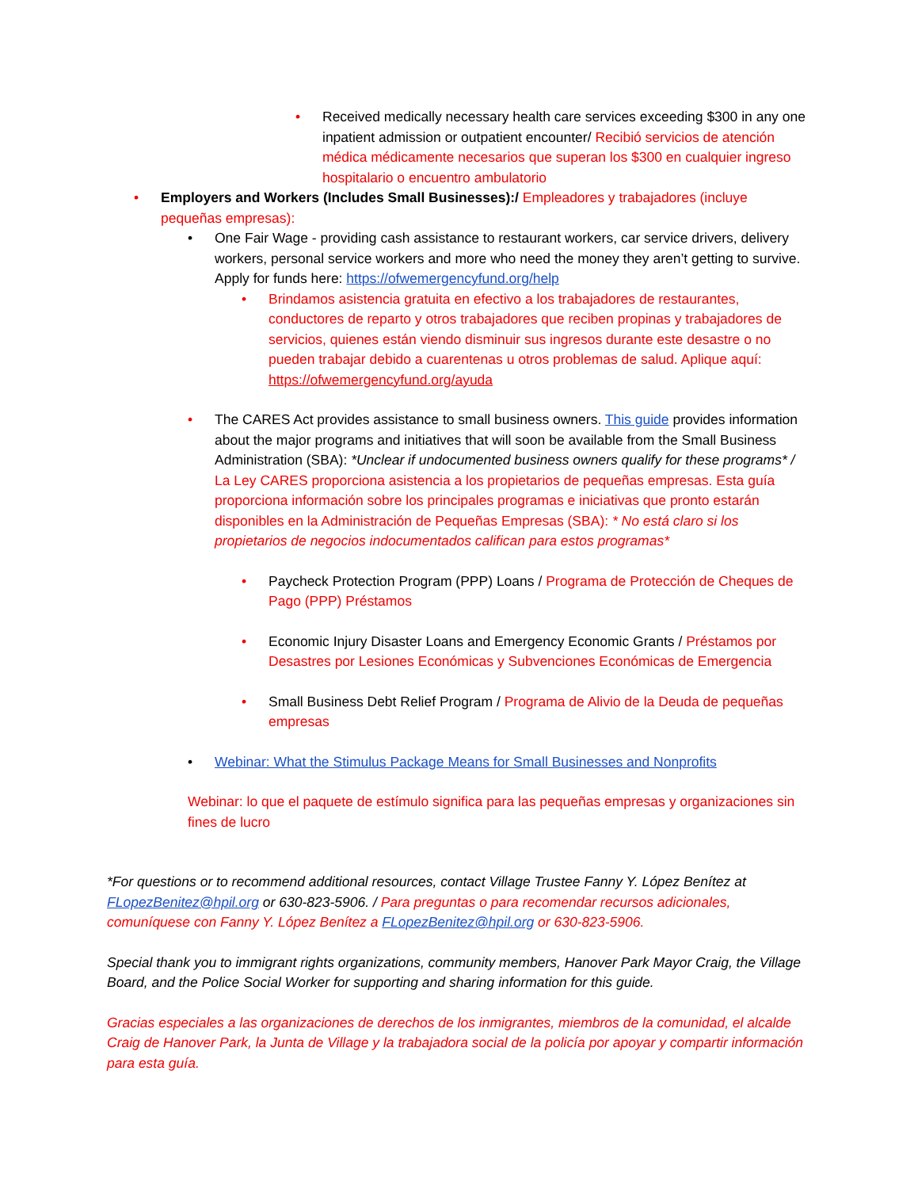• Received medically necessary health care services exceeding $300 in any one inpatient admission or outpatient encounter/ Recibió servicios de atención médica médicamente necesarios que superan los $300 en cualquier ingreso hospitalario o encuentro ambulatorio
• Employers and Workers (Includes Small Businesses):/ Empleadores y trabajadores (incluye pequeñas empresas):
• One Fair Wage - providing cash assistance to restaurant workers, car service drivers, delivery workers, personal service workers and more who need the money they aren’t getting to survive. Apply for funds here: https://ofwemergencyfund.org/help
• Brindamos asistencia gratuita en efectivo a los trabajadores de restaurantes, conductores de reparto y otros trabajadores que reciben propinas y trabajadores de servicios, quienes están viendo disminuir sus ingresos durante este desastre o no pueden trabajar debido a cuarentenas u otros problemas de salud. Aplique aquí: https://ofwemergencyfund.org/ayuda
• The CARES Act provides assistance to small business owners. This guide provides information about the major programs and initiatives that will soon be available from the Small Business Administration (SBA): *Unclear if undocumented business owners qualify for these programs* / La Ley CARES proporciona asistencia a los propietarios de pequeñas empresas. Esta guía proporciona información sobre los principales programas e iniciativas que pronto estarán disponibles en la Administración de Pequeñas Empresas (SBA): * No está claro si los propietarios de negocios indocumentados califican para estos programas*
• Paycheck Protection Program (PPP) Loans / Programa de Protección de Cheques de Pago (PPP) Préstamos
• Economic Injury Disaster Loans and Emergency Economic Grants / Préstamos por Desastres por Lesiones Económicas y Subvenciones Económicas de Emergencia
• Small Business Debt Relief Program / Programa de Alivio de la Deuda de pequeñas empresas
• Webinar: What the Stimulus Package Means for Small Businesses and Nonprofits
Webinar: lo que el paquete de estímulo significa para las pequeñas empresas y organizaciones sin fines de lucro
*For questions or to recommend additional resources, contact Village Trustee Fanny Y. López Benítez at FLopezBenitez@hpil.org or 630-823-5906. / Para preguntas o para recomendar recursos adicionales, comuníquese con Fanny Y. López Benítez a FLopezBenitez@hpil.org or 630-823-5906.
Special thank you to immigrant rights organizations, community members, Hanover Park Mayor Craig, the Village Board, and the Police Social Worker for supporting and sharing information for this guide.
Gracias especiales a las organizaciones de derechos de los inmigrantes, miembros de la comunidad, el alcalde Craig de Hanover Park, la Junta de Village y la trabajadora social de la policía por apoyar y compartir información para esta guía.